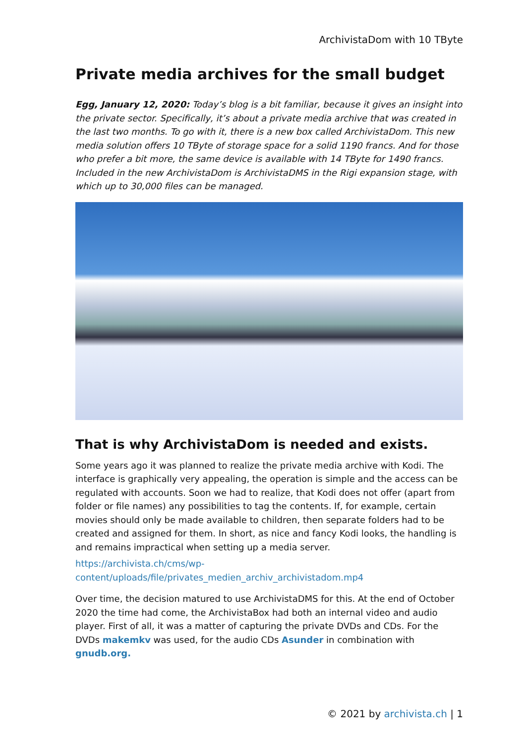ArchivistaDom with 10 TByte
Private media archives for the small budget
Egg, January 12, 2020: Today’s blog is a bit familiar, because it gives an insight into the private sector. Specifically, it’s about a private media archive that was created in the last two months. To go with it, there is a new box called ArchivistaDom. This new media solution offers 10 TByte of storage space for a solid 1190 francs. And for those who prefer a bit more, the same device is available with 14 TByte for 1490 francs. Included in the new ArchivistaDom is ArchivistaDMS in the Rigi expansion stage, with which up to 30,000 files can be managed.
That is why ArchivistaDom is needed and exists.
Some years ago it was planned to realize the private media archive with Kodi. The interface is graphically very appealing, the operation is simple and the access can be regulated with accounts. Soon we had to realize, that Kodi does not offer (apart from folder or file names) any possibilities to tag the contents. If, for example, certain movies should only be made available to children, then separate folders had to be created and assigned for them. In short, as nice and fancy Kodi looks, the handling is and remains impractical when setting up a media server.
https://archivista.ch/cms/wp-content/uploads/file/privates_medien_archiv_archivistadom.mp4
Over time, the decision matured to use ArchivistaDMS for this. At the end of October 2020 the time had come, the ArchivistaBox had both an internal video and audio player. First of all, it was a matter of capturing the private DVDs and CDs. For the DVDs makemkv was used, for the audio CDs Asunder in combination with gnudb.org.
© 2021 by archivista.ch | 1